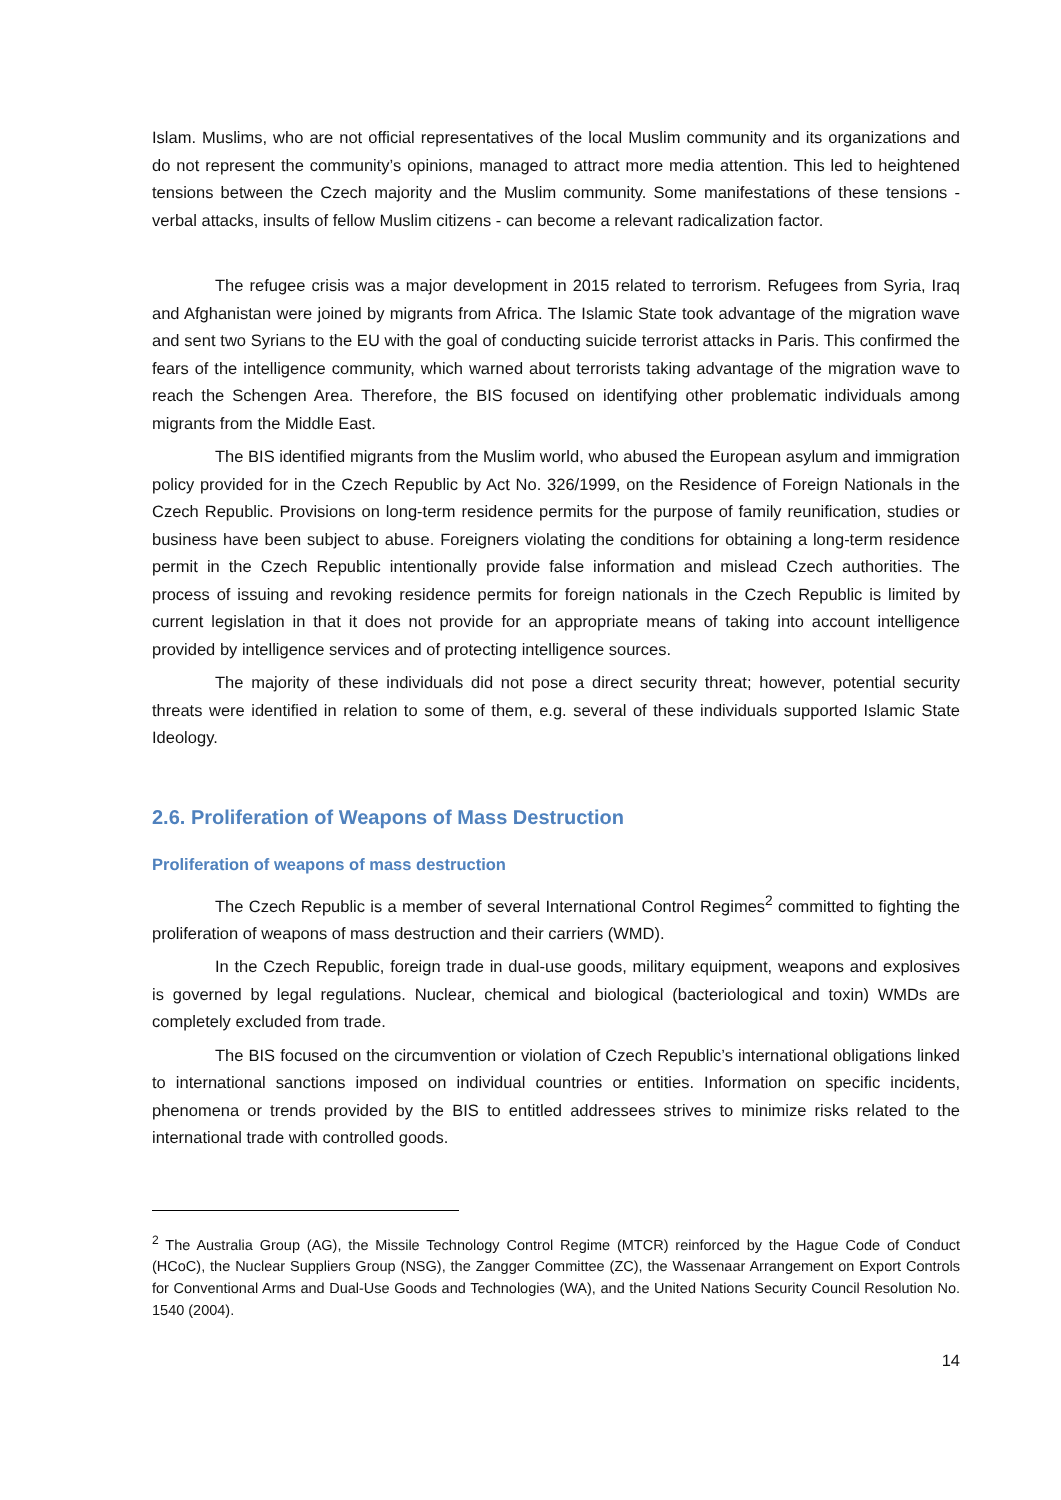Islam. Muslims, who are not official representatives of the local Muslim community and its organizations and do not represent the community’s opinions, managed to attract more media attention. This led to heightened tensions between the Czech majority and the Muslim community. Some manifestations of these tensions - verbal attacks, insults of fellow Muslim citizens - can become a relevant radicalization factor.
The refugee crisis was a major development in 2015 related to terrorism. Refugees from Syria, Iraq and Afghanistan were joined by migrants from Africa. The Islamic State took advantage of the migration wave and sent two Syrians to the EU with the goal of conducting suicide terrorist attacks in Paris. This confirmed the fears of the intelligence community, which warned about terrorists taking advantage of the migration wave to reach the Schengen Area. Therefore, the BIS focused on identifying other problematic individuals among migrants from the Middle East.
The BIS identified migrants from the Muslim world, who abused the European asylum and immigration policy provided for in the Czech Republic by Act No. 326/1999, on the Residence of Foreign Nationals in the Czech Republic. Provisions on long-term residence permits for the purpose of family reunification, studies or business have been subject to abuse. Foreigners violating the conditions for obtaining a long-term residence permit in the Czech Republic intentionally provide false information and mislead Czech authorities. The process of issuing and revoking residence permits for foreign nationals in the Czech Republic is limited by current legislation in that it does not provide for an appropriate means of taking into account intelligence provided by intelligence services and of protecting intelligence sources.
The majority of these individuals did not pose a direct security threat; however, potential security threats were identified in relation to some of them, e.g. several of these individuals supported Islamic State Ideology.
2.6. Proliferation of Weapons of Mass Destruction
Proliferation of weapons of mass destruction
The Czech Republic is a member of several International Control Regimes<sup>2</sup> committed to fighting the proliferation of weapons of mass destruction and their carriers (WMD).
In the Czech Republic, foreign trade in dual-use goods, military equipment, weapons and explosives is governed by legal regulations. Nuclear, chemical and biological (bacteriological and toxin) WMDs are completely excluded from trade.
The BIS focused on the circumvention or violation of Czech Republic’s international obligations linked to international sanctions imposed on individual countries or entities. Information on specific incidents, phenomena or trends provided by the BIS to entitled addressees strives to minimize risks related to the international trade with controlled goods.
<sup>2</sup> The Australia Group (AG), the Missile Technology Control Regime (MTCR) reinforced by the Hague Code of Conduct (HCoC), the Nuclear Suppliers Group (NSG), the Zangger Committee (ZC), the Wassenaar Arrangement on Export Controls for Conventional Arms and Dual-Use Goods and Technologies (WA), and the United Nations Security Council Resolution No. 1540 (2004).
14